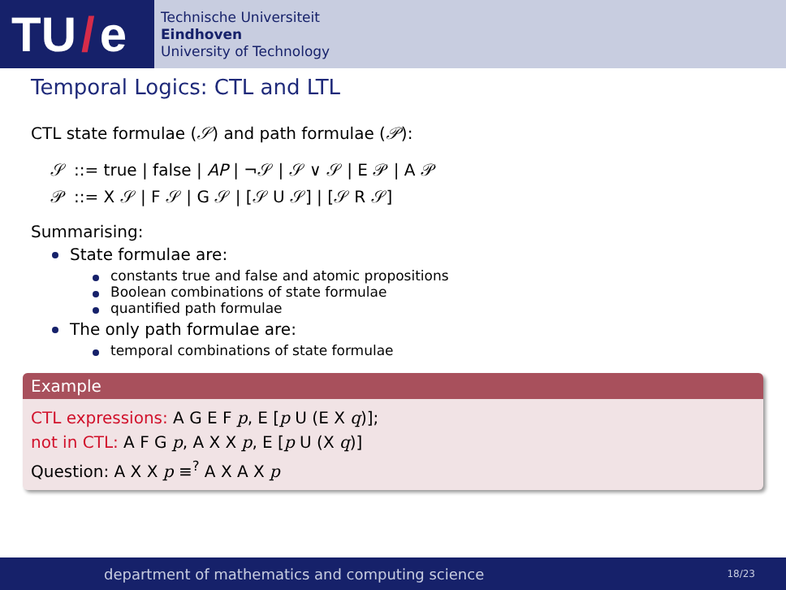TU / e
Technische Universiteit
Eindhoven
University of Technology
Temporal Logics: CTL and LTL
CTL state formulae (𝒮) and path formulae (𝒫):
| 𝒮 | ::= true / false / AP / ¬𝒮 / 𝒮 ∨ 𝒮 / E 𝒫 / A 𝒫 |
| 𝒫 | ::= X 𝒮 / F 𝒮 / G 𝒮 / [𝒮 U 𝒮] / [𝒮 R 𝒮] |
Summarising:
State formulae are:
constants true and false and atomic propositions
Boolean combinations of state formulae
quantified path formulae
The only path formulae are:
temporal combinations of state formulae
Example
CTL expressions: A G E F p, E [p U (E X q)];
not in CTL: A F G p, A X X p, E [p U (X q)]
Question: A X X p ≡<sup>?</sup> A X A X p
department of mathematics and computing science
18/23